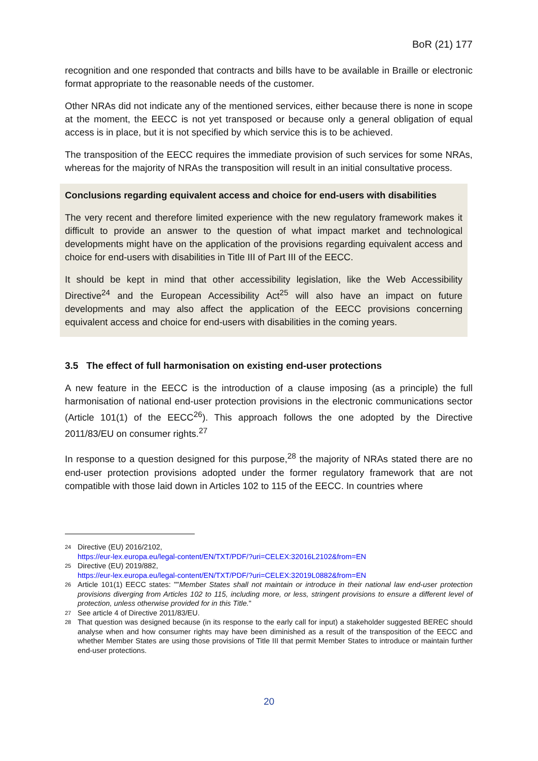BoR (21) 177
recognition and one responded that contracts and bills have to be available in Braille or electronic format appropriate to the reasonable needs of the customer.
Other NRAs did not indicate any of the mentioned services, either because there is none in scope at the moment, the EECC is not yet transposed or because only a general obligation of equal access is in place, but it is not specified by which service this is to be achieved.
The transposition of the EECC requires the immediate provision of such services for some NRAs, whereas for the majority of NRAs the transposition will result in an initial consultative process.
Conclusions regarding equivalent access and choice for end-users with disabilities
The very recent and therefore limited experience with the new regulatory framework makes it difficult to provide an answer to the question of what impact market and technological developments might have on the application of the provisions regarding equivalent access and choice for end-users with disabilities in Title III of Part III of the EECC.
It should be kept in mind that other accessibility legislation, like the Web Accessibility Directive<sup>24</sup> and the European Accessibility Act<sup>25</sup> will also have an impact on future developments and may also affect the application of the EECC provisions concerning equivalent access and choice for end-users with disabilities in the coming years.
3.5 The effect of full harmonisation on existing end-user protections
A new feature in the EECC is the introduction of a clause imposing (as a principle) the full harmonisation of national end-user protection provisions in the electronic communications sector (Article 101(1) of the EECC<sup>26</sup>). This approach follows the one adopted by the Directive 2011/83/EU on consumer rights.<sup>27</sup>
In response to a question designed for this purpose,<sup>28</sup> the majority of NRAs stated there are no end-user protection provisions adopted under the former regulatory framework that are not compatible with those laid down in Articles 102 to 115 of the EECC. In countries where
24 Directive (EU) 2016/2102,
https://eur-lex.europa.eu/legal-content/EN/TXT/PDF/?uri=CELEX:32016L2102&from=EN
25 Directive (EU) 2019/882,
https://eur-lex.europa.eu/legal-content/EN/TXT/PDF/?uri=CELEX:32019L0882&from=EN
26 Article 101(1) EECC states: ""Member States shall not maintain or introduce in their national law end-user protection provisions diverging from Articles 102 to 115, including more, or less, stringent provisions to ensure a different level of protection, unless otherwise provided for in this Title."
27 See article 4 of Directive 2011/83/EU.
28 That question was designed because (in its response to the early call for input) a stakeholder suggested BEREC should analyse when and how consumer rights may have been diminished as a result of the transposition of the EECC and whether Member States are using those provisions of Title III that permit Member States to introduce or maintain further end-user protections.
20